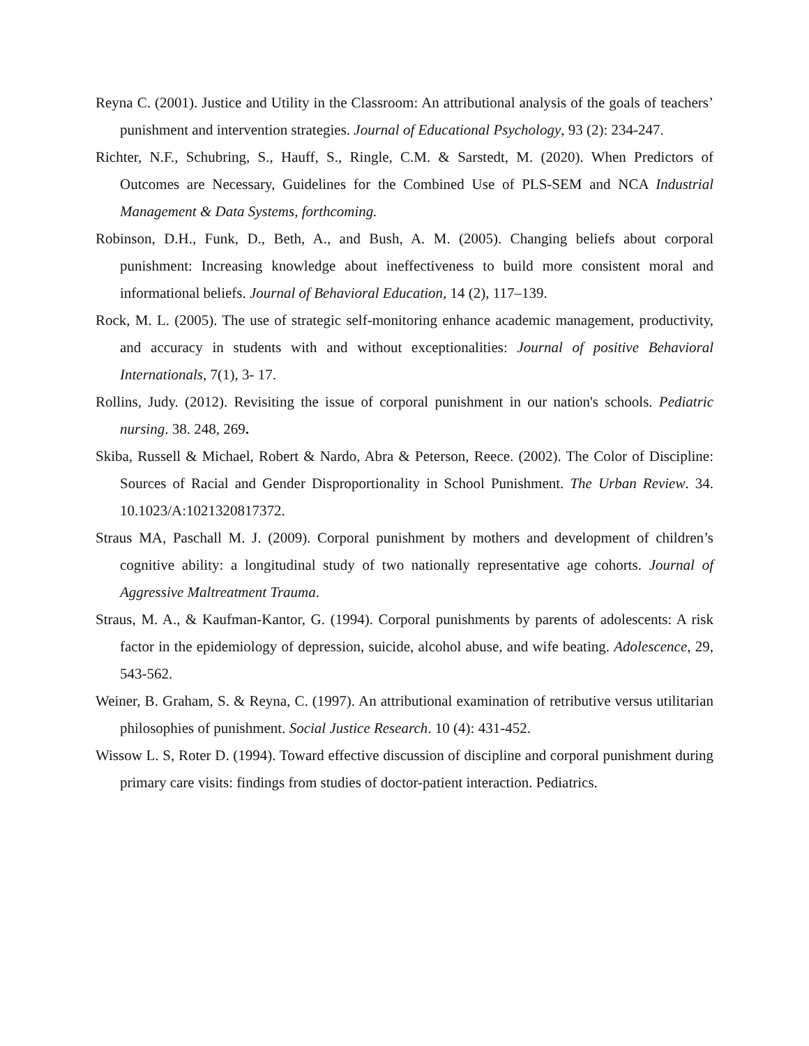Reyna C. (2001). Justice and Utility in the Classroom: An attributional analysis of the goals of teachers’ punishment and intervention strategies. Journal of Educational Psychology, 93 (2): 234-247.
Richter, N.F., Schubring, S., Hauff, S., Ringle, C.M. & Sarstedt, M. (2020). When Predictors of Outcomes are Necessary, Guidelines for the Combined Use of PLS-SEM and NCA Industrial Management & Data Systems, forthcoming.
Robinson, D.H., Funk, D., Beth, A., and Bush, A. M. (2005). Changing beliefs about corporal punishment: Increasing knowledge about ineffectiveness to build more consistent moral and informational beliefs. Journal of Behavioral Education, 14 (2), 117–139.
Rock, M. L. (2005). The use of strategic self-monitoring enhance academic management, productivity, and accuracy in students with and without exceptionalities: Journal of positive Behavioral Internationals, 7(1), 3- 17.
Rollins, Judy. (2012). Revisiting the issue of corporal punishment in our nation's schools. Pediatric nursing. 38. 248, 269.
Skiba, Russell & Michael, Robert & Nardo, Abra & Peterson, Reece. (2002). The Color of Discipline: Sources of Racial and Gender Disproportionality in School Punishment. The Urban Review. 34. 10.1023/A:1021320817372.
Straus MA, Paschall M. J. (2009). Corporal punishment by mothers and development of children’s cognitive ability: a longitudinal study of two nationally representative age cohorts. Journal of Aggressive Maltreatment Trauma.
Straus, M. A., & Kaufman-Kantor, G. (1994). Corporal punishments by parents of adolescents: A risk factor in the epidemiology of depression, suicide, alcohol abuse, and wife beating. Adolescence, 29, 543-562.
Weiner, B. Graham, S. & Reyna, C. (1997). An attributional examination of retributive versus utilitarian philosophies of punishment. Social Justice Research. 10 (4): 431-452.
Wissow L. S, Roter D. (1994). Toward effective discussion of discipline and corporal punishment during primary care visits: findings from studies of doctor-patient interaction. Pediatrics.